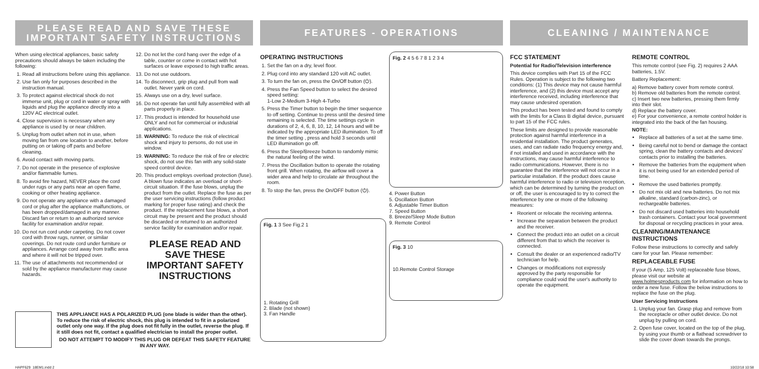PLEASE READ AND SAVE THESE
IMPORTANT SAFETY INSTRUCTIONS
When using electrical appliances, basic safety precautions should always be taken including the following:
1. Read all instructions before using this appliance.
2. Use fan only for purposes described in the instruction manual.
3. To protect against electrical shock do not immerse unit, plug or cord in water or spray with liquids and plug the appliance directly into a 120V AC electrical outlet.
4. Close supervision is necessary when any appliance is used by or near children.
5. Unplug from outlet when not in use, when moving fan from one location to another, before putting on or taking off parts and before cleaning.
6. Avoid contact with moving parts.
7. Do not operate in the presence of explosive and/or flammable fumes.
8. To avoid fire hazard, NEVER place the cord under rugs or any parts near an open flame, cooking or other heating appliance.
9. Do not operate any appliance with a damaged cord or plug after the appliance malfunctions, or has been dropped/damaged in any manner. Discard fan or return to an authorized service facility for examination and/or repair.
10. Do not run cord under carpeting. Do not cover cord with throw rugs, runner, or similar coverings. Do not route cord under furniture or appliances. Arrange cord away from traffic area and where it will not be tripped over.
11. The use of attachments not recommended or sold by the appliance manufacturer may cause hazards.
12. Do not let the cord hang over the edge of a table, counter or come in contact with hot surfaces or leave exposed to high traffic areas.
13. Do not use outdoors.
14. To disconnect, grip plug and pull from wall outlet. Never yank on cord.
15. Always use on a dry, level surface.
16. Do not operate fan until fully assembled with all parts properly in place.
17. This product is intended for household use ONLY and not for commercial or industrial applications.
18. WARNING: To reduce the risk of electrical shock and injury to persons, do not use in window.
19. WARNING: To reduce the risk of fire or electric shock, do not use this fan with any solid-state speed control device.
20. This product employs overload protection (fuse). A blown fuse indicates an overload or short-circuit situation. If the fuse blows, unplug the product from the outlet. Replace the fuse as per the user servicing instructions (follow product marking for proper fuse rating) and check the product. If the replacement fuse blows, a short circuit may be present and the product should be discarded or returned to an authorized service facility for examination and/or repair.
PLEASE READ AND SAVE THESE IMPORTANT SAFETY INSTRUCTIONS
THIS APPLIANCE HAS A POLARIZED PLUG (one blade is wider than the other). To reduce the risk of electric shock, this plug is intended to fit in a polarized outlet only one way. If the plug does not fit fully in the outlet, reverse the plug. If it still does not fit, contact a qualified electrician to install the proper outlet.
DO NOT ATTEMPT TO MODIFY THIS PLUG OR DEFEAT THIS SAFETY FEATURE IN ANY WAY.
FEATURES - OPERATIONS
OPERATING INSTRUCTIONS
1. Set the fan on a dry, level floor.
2. Plug cord into any standard 120 volt AC outlet.
3. To turn the fan on, press the On/Off button (⏻).
4. Press the Fan Speed button to select the desired speed setting:
1-Low 2-Medium 3-High 4-Turbo
5. Press the Timer button to begin the timer sequence to off setting. Continue to press until the desired time remaining is selected. The time settings cycle in durations of 2, 4, 6, 8, 10, 12, 14 hours and will be indicated by the appropriate LED illumination. To off the timer setting , press and hold 3 seconds until LED illumination go off.
6. Press the Sleep/Breeze button to randomly mimic the natural feeling of the wind.
7. Press the Oscillation button to operate the rotating front grill. When rotating, the airflow will cover a wider area and help to circulate air throughout the room.
8. To stop the fan, press the On/OFF button (⏻).
Fig. 1 3 See Fig.2 1
1. Rotating Grill
2. Blade (not shown)
3. Fan Handle
Fig. 2 4 5 6 7 8 1 2 3 4
4. Power Button
5. Oscillation Button
6. Adjustable Timer Button
7. Speed Button
8. Breeze/Sleep Mode Button
9. Remote Control
Fig. 3 10
10.Remote Control Storage
CLEANING / MAINTENANCE
FCC STATEMENT
Potential for Radio/Television interference
This device complies with Part 15 of the FCC Rules. Operation is subject to the following two conditions: (1) This device may not cause harmful interference, and (2) this device must accept any interference received, including interference that may cause undesired operation.
This product has been tested and found to comply with the limits for a Class B digital device, pursuant to part 15 of the FCC rules.
These limits are designed to provide reasonable protection against harmful interference in a residential installation. The product generates, uses, and can radiate radio frequency energy and, if not installed and used in accordance with the instructions, may cause harmful interference to radio communications. However, there is no guarantee that the interference will not occur in a particular installation. If the product does cause harmful interference to radio or television reception, which can be determined by turning the product on or off, the user is encouraged to try to correct the interference by one or more of the following measures:
Reorient or relocate the receiving antenna.
Increase the separation between the product and the receiver.
Connect the product into an outlet on a circuit different from that to which the receiver is connected.
Consult the dealer or an experienced radio/TV technician for help.
Changes or modifications not expressly approved by the party responsible for compliance could void the user's authority to operate the equipment.
REMOTE CONTROL
This remote control (see Fig. 2) requires 2 AAA batteries, 1.5V.
Battery Replacement:
a) Remove battery cover from remote control.
b) Remove old batteries from the remote control.
c) Insert two new batteries, pressing them firmly into their slot.
d) Replace the battery cover.
e) For your convenience, a remote control holder is integrated into the back of the fan housing.
NOTE:
Replace all batteries of a set at the same time.
Being careful not to bend or damage the contact spring, clean the battery contacts and devices' contacts prior to installing the batteries.
Remove the batteries from the equipment when it is not being used for an extended period of time.
Remove the used batteries promptly.
Do not mix old and new batteries. Do not mix alkaline, standard (carbon-zinc), or rechargeable batteries.
Do not discard used batteries into household trash containers. Contact your local government for disposal or recycling practices in your area.
CLEANING/MAINTENANCE INSTRUCTIONS
Follow these instructions to correctly and safely care for your fan. Please remember:
REPLACEABLE FUSE
If your (5 Amp, 125 Volt) replaceable fuse blows, please visit our website at www.holmesproducts.com for information on how to order a new fuse. Follow the below instructions to replace the fuse on the plug.
User Servicing Instructions
1. Unplug your fan. Grasp plug and remove from the receptacle or other outlet device. Do not unplug by pulling on cord.
2. Open fuse cover, located on the top of the plug, by using your thumb or a flathead screwdriver to slide the cover down towards the prongs.
HAPF629_18EM1.indd 2 10/22/18 10:58